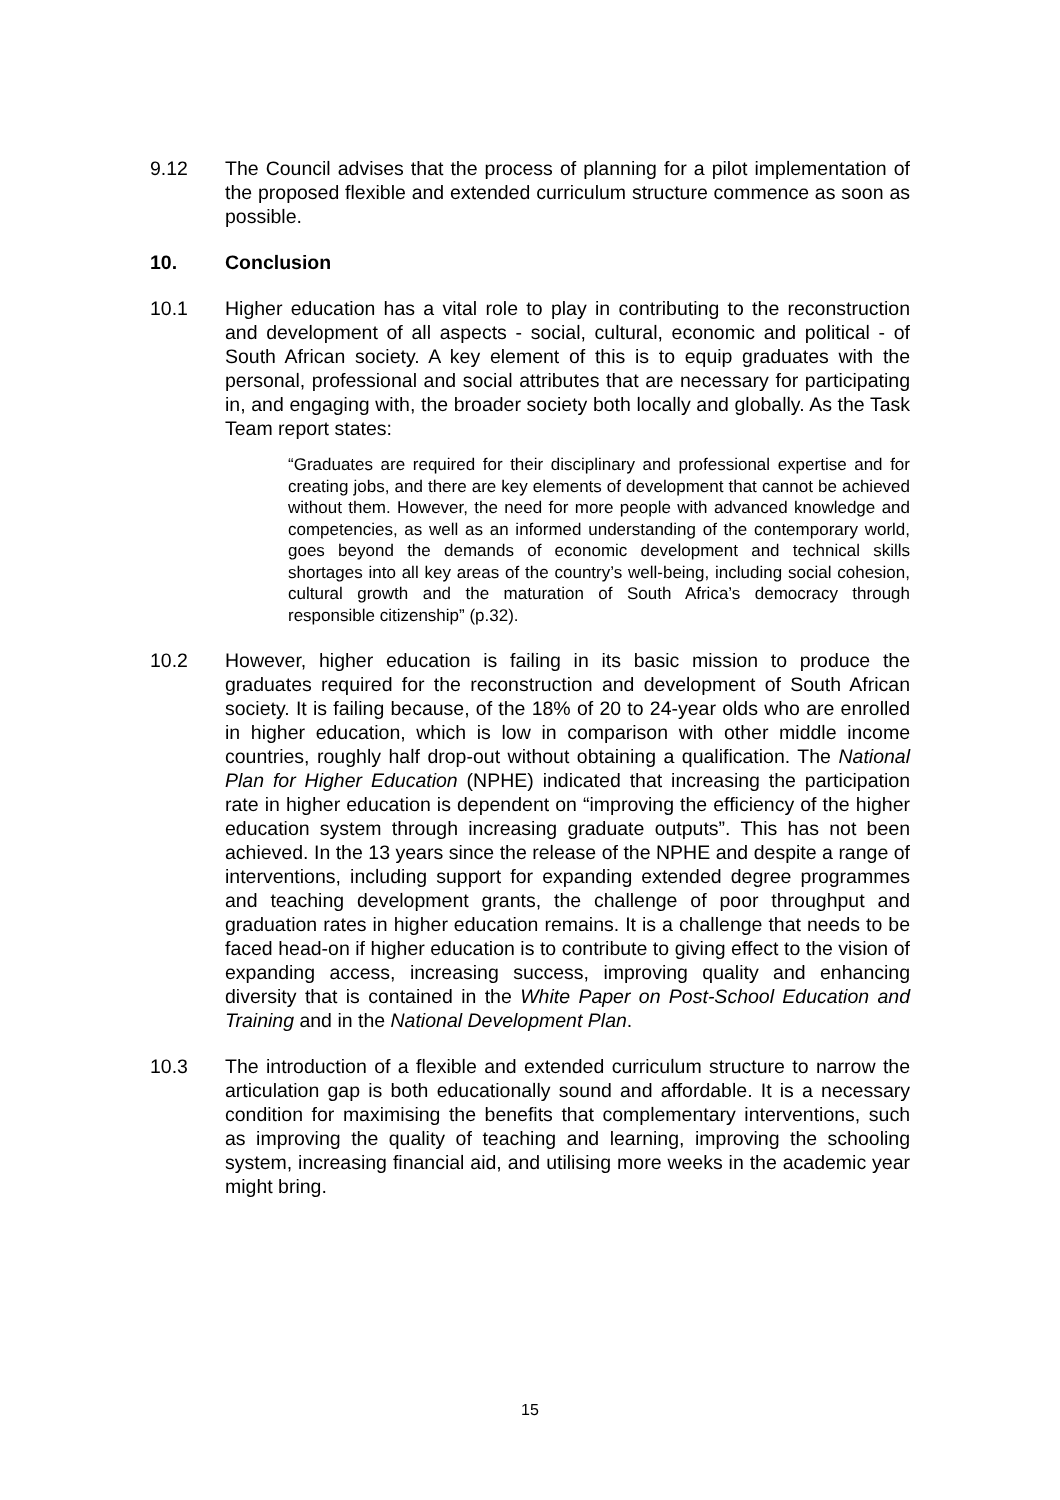9.12 The Council advises that the process of planning for a pilot implementation of the proposed flexible and extended curriculum structure commence as soon as possible.
10. Conclusion
10.1 Higher education has a vital role to play in contributing to the reconstruction and development of all aspects - social, cultural, economic and political - of South African society. A key element of this is to equip graduates with the personal, professional and social attributes that are necessary for participating in, and engaging with, the broader society both locally and globally. As the Task Team report states:
“Graduates are required for their disciplinary and professional expertise and for creating jobs, and there are key elements of development that cannot be achieved without them. However, the need for more people with advanced knowledge and competencies, as well as an informed understanding of the contemporary world, goes beyond the demands of economic development and technical skills shortages into all key areas of the country’s well-being, including social cohesion, cultural growth and the maturation of South Africa’s democracy through responsible citizenship” (p.32).
10.2 However, higher education is failing in its basic mission to produce the graduates required for the reconstruction and development of South African society. It is failing because, of the 18% of 20 to 24-year olds who are enrolled in higher education, which is low in comparison with other middle income countries, roughly half drop-out without obtaining a qualification. The National Plan for Higher Education (NPHE) indicated that increasing the participation rate in higher education is dependent on “improving the efficiency of the higher education system through increasing graduate outputs”. This has not been achieved. In the 13 years since the release of the NPHE and despite a range of interventions, including support for expanding extended degree programmes and teaching development grants, the challenge of poor throughput and graduation rates in higher education remains. It is a challenge that needs to be faced head-on if higher education is to contribute to giving effect to the vision of expanding access, increasing success, improving quality and enhancing diversity that is contained in the White Paper on Post-School Education and Training and in the National Development Plan.
10.3 The introduction of a flexible and extended curriculum structure to narrow the articulation gap is both educationally sound and affordable. It is a necessary condition for maximising the benefits that complementary interventions, such as improving the quality of teaching and learning, improving the schooling system, increasing financial aid, and utilising more weeks in the academic year might bring.
15